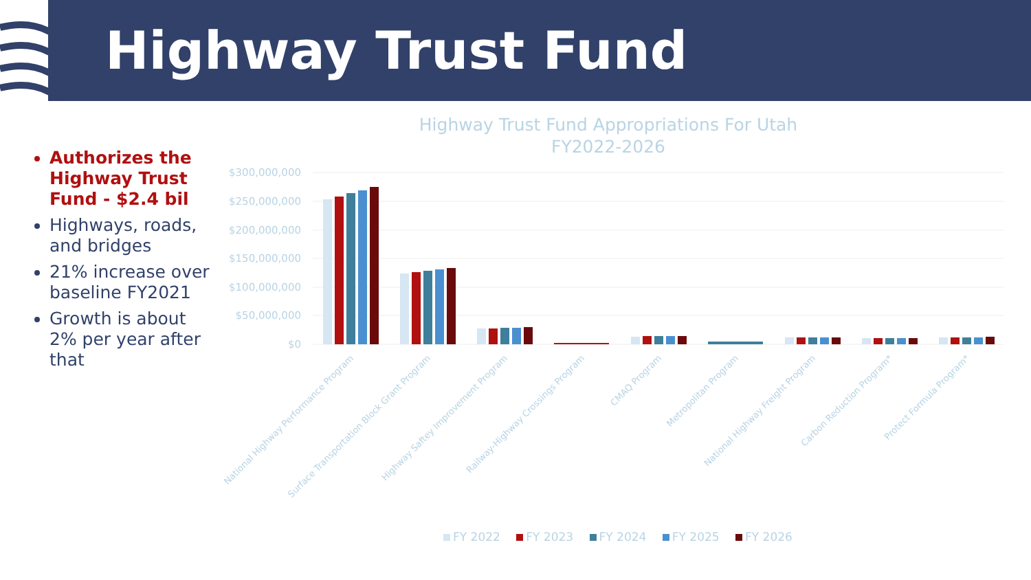Highway Trust Fund
Authorizes the Highway Trust Fund - $2.4 bil
Highways, roads, and bridges
21% increase over baseline FY2021
Growth is about 2% per year after that
Highway Trust Fund Appropriations For Utah
FY2022-2026
$300,000,000
$250,000,000
$200,000,000
$150,000,000
$100,000,000
$50,000,000
$0
National Highway Performance Program
Surface Transportation Block Grant Program
Highway Saftey Improvement Program
Railway-Highway Crossings Program
CMAQ Program
Metropolitan Program
National Highway Freight Program
Carbon Reduction Program*
Protect Formula Program*
FY 2022 FY 2023 FY 2024 FY 2025 FY 2026